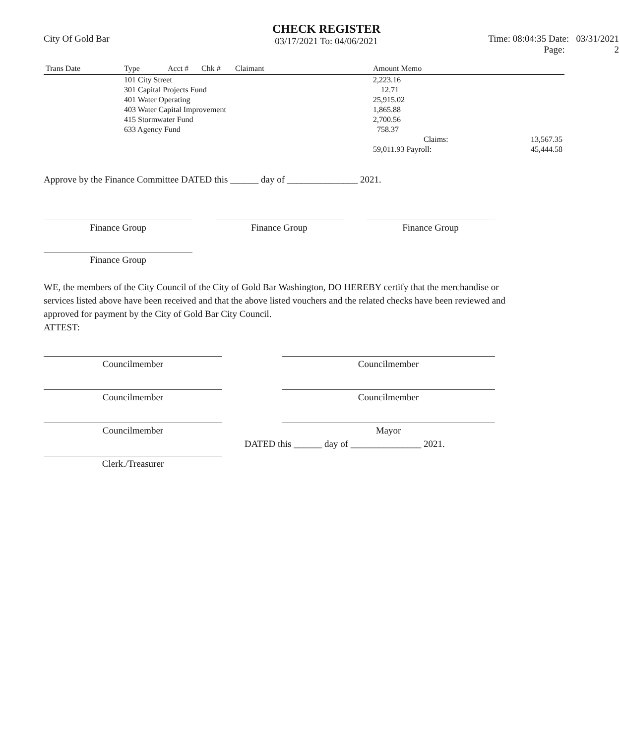City Of Gold Bar
CHECK REGISTER
03/17/2021 To: 04/06/2021
Time: 08:04:35 Date: 03/31/2021
Page: 2
| Trans Date | Type | Acct # | Chk # | Claimant | Amount Memo | |
| --- | --- | --- | --- | --- | --- | --- |
| | 101 City Street | | | | 2,223.16 | |
| | 301 Capital Projects Fund | | | | 12.71 | |
| | 401 Water Operating | | | | 25,915.02 | |
| | 403 Water Capital Improvement | | | | 1,865.88 | |
| | 415 Stormwater Fund | | | | 2,700.56 | |
| | 633 Agency Fund | | | | 758.37 | |
| | | | | | Claims: | 13,567.35 |
| | | | | | 59,011.93 Payroll: | 45,444.58 |
Approve by the Finance Committee DATED this ______ day of _______________ 2021.
Finance Group Finance Group Finance Group
Finance Group
WE, the members of the City Council of the City of Gold Bar Washington, DO HEREBY certify that the merchandise or services listed above have been received and that the above listed vouchers and the related checks have been reviewed and approved for payment by the City of Gold Bar City Council.
ATTEST:
Councilmember
Councilmember
Councilmember
Councilmember
Councilmember
Mayor
Clerk./Treasurer
DATED this ______ day of _______________ 2021.